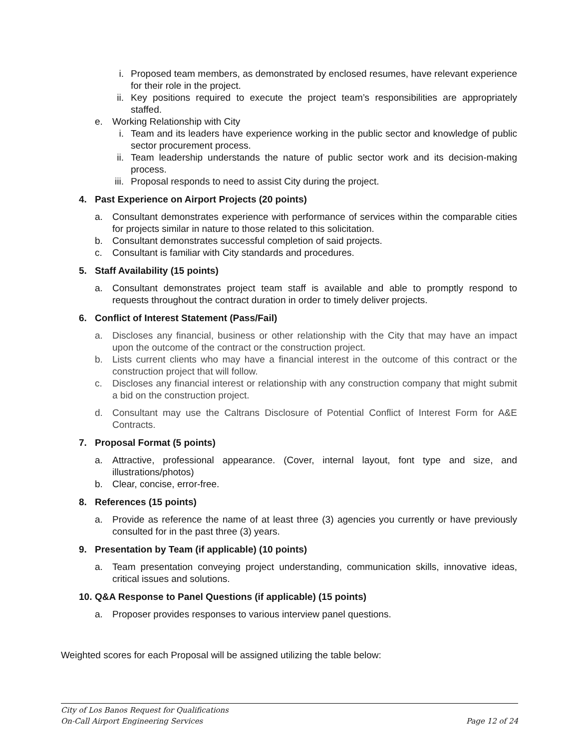i. Proposed team members, as demonstrated by enclosed resumes, have relevant experience for their role in the project.
ii. Key positions required to execute the project team’s responsibilities are appropriately staffed.
e. Working Relationship with City
i. Team and its leaders have experience working in the public sector and knowledge of public sector procurement process.
ii. Team leadership understands the nature of public sector work and its decision-making process.
iii. Proposal responds to need to assist City during the project.
4. Past Experience on Airport Projects (20 points)
a. Consultant demonstrates experience with performance of services within the comparable cities for projects similar in nature to those related to this solicitation.
b. Consultant demonstrates successful completion of said projects.
c. Consultant is familiar with City standards and procedures.
5. Staff Availability (15 points)
a. Consultant demonstrates project team staff is available and able to promptly respond to requests throughout the contract duration in order to timely deliver projects.
6. Conflict of Interest Statement (Pass/Fail)
a. Discloses any financial, business or other relationship with the City that may have an impact upon the outcome of the contract or the construction project.
b. Lists current clients who may have a financial interest in the outcome of this contract or the construction project that will follow.
c. Discloses any financial interest or relationship with any construction company that might submit a bid on the construction project.
d. Consultant may use the Caltrans Disclosure of Potential Conflict of Interest Form for A&E Contracts.
7. Proposal Format (5 points)
a. Attractive, professional appearance. (Cover, internal layout, font type and size, and illustrations/photos)
b. Clear, concise, error-free.
8. References (15 points)
a. Provide as reference the name of at least three (3) agencies you currently or have previously consulted for in the past three (3) years.
9. Presentation by Team (if applicable) (10 points)
a. Team presentation conveying project understanding, communication skills, innovative ideas, critical issues and solutions.
10. Q&A Response to Panel Questions (if applicable) (15 points)
a. Proposer provides responses to various interview panel questions.
Weighted scores for each Proposal will be assigned utilizing the table below:
City of Los Banos Request for Qualifications
On-Call Airport Engineering Services Page 12 of 24